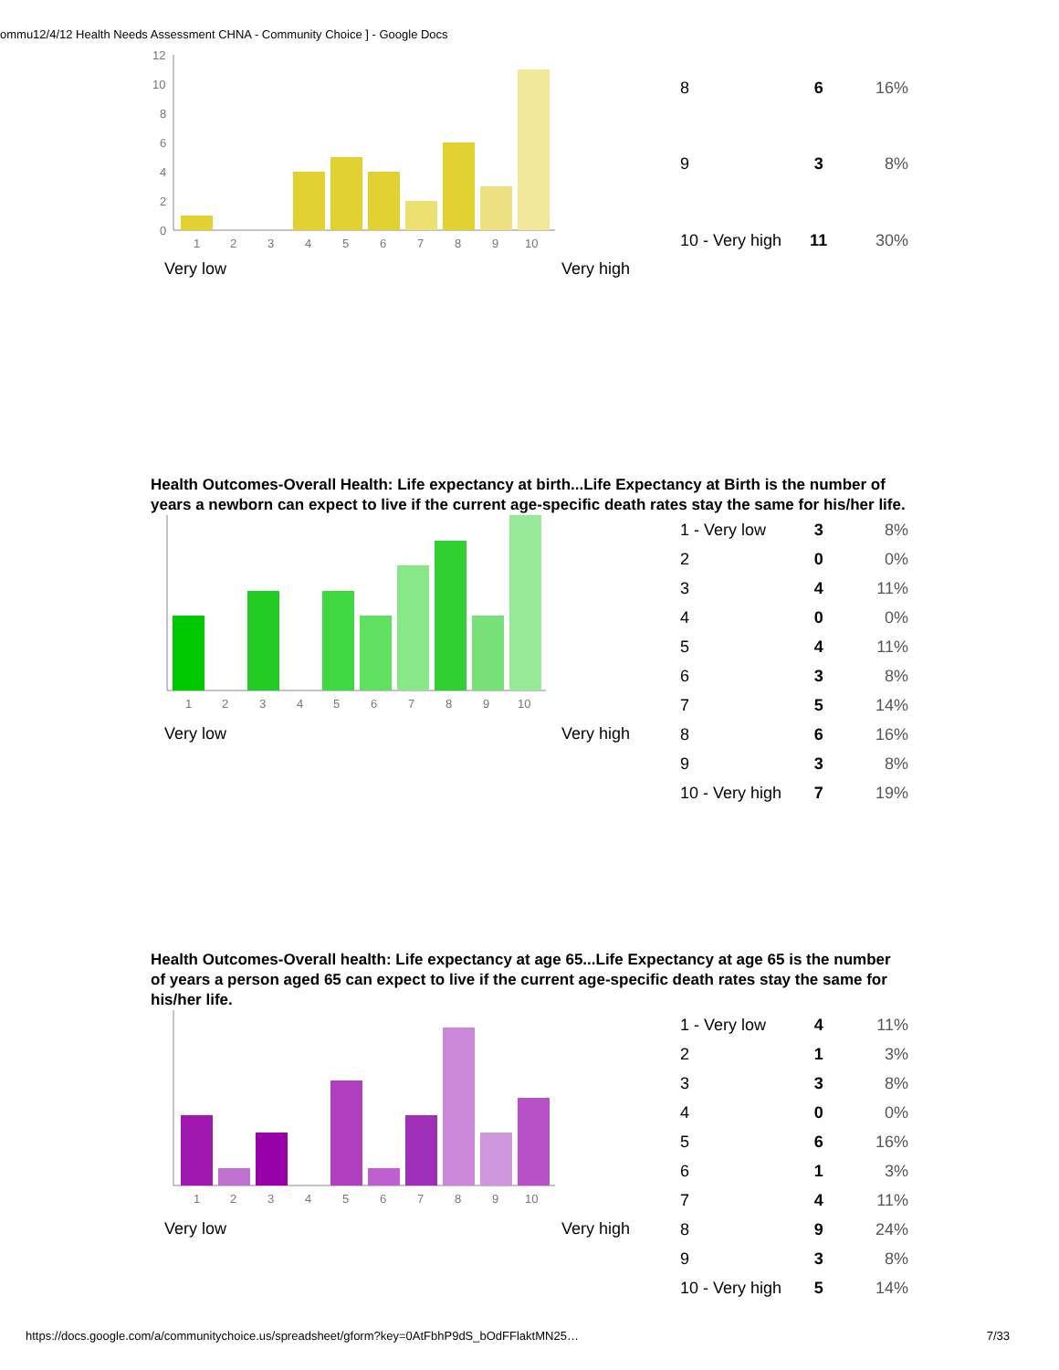ommu12/4/12 Health Needs Assessment CHNA - Community Choice ] - Google Docs
12
10
8
6
4
2
0
1
2
3
4
5
6
7
8
9
10
Very low Very high
| 8 | 6 | 16% |
| 9 | 3 | 8% |
| 10 - Very high | 11 | 30% |
Health Outcomes-Overall Health: Life expectancy at birth...Life Expectancy at Birth is the number of years a newborn can expect to live if the current age-specific death rates stay the same for his/her life.
1
2
3
4
5
6
7
8
9
10
Very low Very high
| 1 - Very low | 3 | 8% |
| 2 | 0 | 0% |
| 3 | 4 | 11% |
| 4 | 0 | 0% |
| 5 | 4 | 11% |
| 6 | 3 | 8% |
| 7 | 5 | 14% |
| 8 | 6 | 16% |
| 9 | 3 | 8% |
| 10 - Very high | 7 | 19% |
Health Outcomes-Overall health: Life expectancy at age 65...Life Expectancy at age 65 is the number of years a person aged 65 can expect to live if the current age-specific death rates stay the same for his/her life.
1
2
3
4
5
6
7
8
9
10
Very low Very high
| 1 - Very low | 4 | 11% |
| 2 | 1 | 3% |
| 3 | 3 | 8% |
| 4 | 0 | 0% |
| 5 | 6 | 16% |
| 6 | 1 | 3% |
| 7 | 4 | 11% |
| 8 | 9 | 24% |
| 9 | 3 | 8% |
| 10 - Very high | 5 | 14% |
https://docs.google.com/a/communitychoice.us/spreadsheet/gform?key=0AtFbhP9dS_bOdFFlaktMN25…
7/33